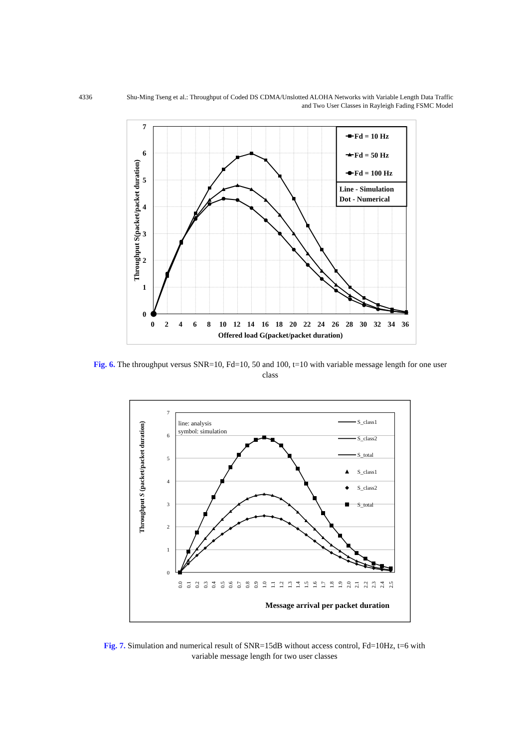4336 Shu-Ming Tseng et al.: Throughput of Coded DS CDMA/Unslotted ALOHA Networks with Variable Length Data Traffic
and Two User Classes in Rayleigh Fading FSMC Model
0
1
2
3
4
5
6
7
0
2
4
6
8
10
12
14
16
18
20
22
24
26
28
30
32
34
36
Offered load G(packet/packet duration)
Throughput S(packet/packet duration)
Fd = 10 Hz
Fd = 50 Hz
Fd = 100 Hz
Line - Simulation
Dot - Numerical
Fig. 6. The throughput versus SNR=10, Fd=10, 50 and 100, t=10 with variable message length for one user class
0
1
2
3
4
5
6
7
0.0
0.1
0.2
0.3
0.4
0.5
0.6
0.7
0.8
0.9
1.0
1.1
1.2
1.3
1.4
1.5
1.6
1.7
1.8
1.9
2.0
2.1
2.2
2.3
2.4
2.5
Message arrival per packet duration
Throughput S (packet/packet duration)
line: analysis
symbol: simulation
S_class1
S_class2
S_total
S_class1
S_class2
S_total
Fig. 7. Simulation and numerical result of SNR=15dB without access control, Fd=10Hz, t=6 with variable message length for two user classes